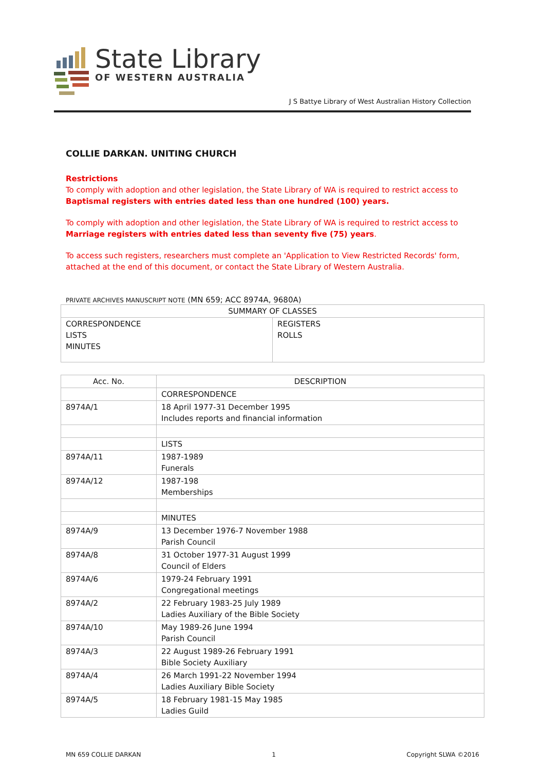State Library
OF WESTERN AUSTRALIA
J S Battye Library of West Australian History Collection
COLLIE DARKAN. UNITING CHURCH
Restrictions
To comply with adoption and other legislation, the State Library of WA is required to restrict access to Baptismal registers with entries dated less than one hundred (100) years.
To comply with adoption and other legislation, the State Library of WA is required to restrict access to Marriage registers with entries dated less than seventy five (75) years.
To access such registers, researchers must complete an 'Application to View Restricted Records' form, attached at the end of this document, or contact the State Library of Western Australia.
PRIVATE ARCHIVES MANUSCRIPT NOTE (MN 659; ACC 8974A, 9680A)
| SUMMARY OF CLASSES | |
| --- | --- |
| CORRESPONDENCE LISTS MINUTES | REGISTERS ROLLS |
| Acc. No. | DESCRIPTION |
| --- | --- |
| | CORRESPONDENCE |
| 8974A/1 | 18 April 1977-31 December 1995 Includes reports and financial information |
| | LISTS |
| 8974A/11 | 1987-1989 Funerals |
| 8974A/12 | 1987-198 Memberships |
| | MINUTES |
| 8974A/9 | 13 December 1976-7 November 1988 Parish Council |
| 8974A/8 | 31 October 1977-31 August 1999 Council of Elders |
| 8974A/6 | 1979-24 February 1991 Congregational meetings |
| 8974A/2 | 22 February 1983-25 July 1989 Ladies Auxiliary of the Bible Society |
| 8974A/10 | May 1989-26 June 1994 Parish Council |
| 8974A/3 | 22 August 1989-26 February 1991 Bible Society Auxiliary |
| 8974A/4 | 26 March 1991-22 November 1994 Ladies Auxiliary Bible Society |
| 8974A/5 | 18 February 1981-15 May 1985 Ladies Guild |
MN 659 COLLIE DARKAN 1 Copyright SLWA ©2016